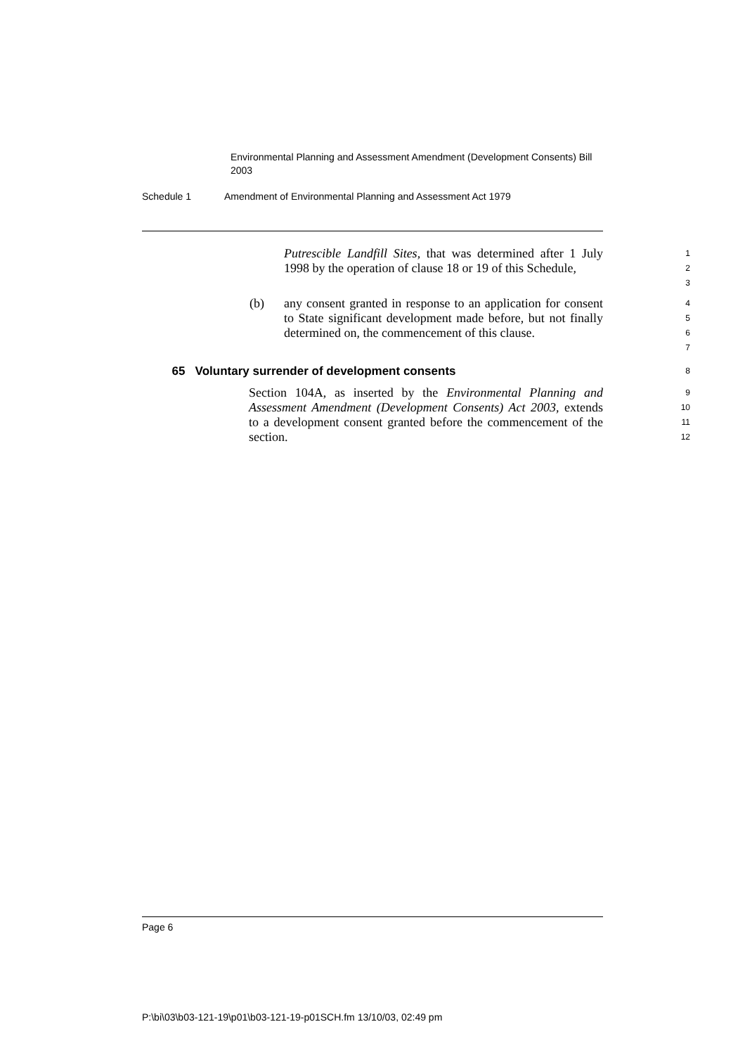Environmental Planning and Assessment Amendment (Development Consents) Bill 2003
Schedule 1 Amendment of Environmental Planning and Assessment Act 1979
Putrescible Landfill Sites, that was determined after 1 July 1998 by the operation of clause 18 or 19 of this Schedule,
1
2
3
(b) any consent granted in response to an application for consent to State significant development made before, but not finally determined on, the commencement of this clause.
4
5
6
7
65 Voluntary surrender of development consents
8
Section 104A, as inserted by the Environmental Planning and Assessment Amendment (Development Consents) Act 2003, extends to a development consent granted before the commencement of the section.
9
10
11
12
Page 6
P:\bi\03\b03-121-19\p01\b03-121-19-p01SCH.fm 13/10/03, 02:49 pm